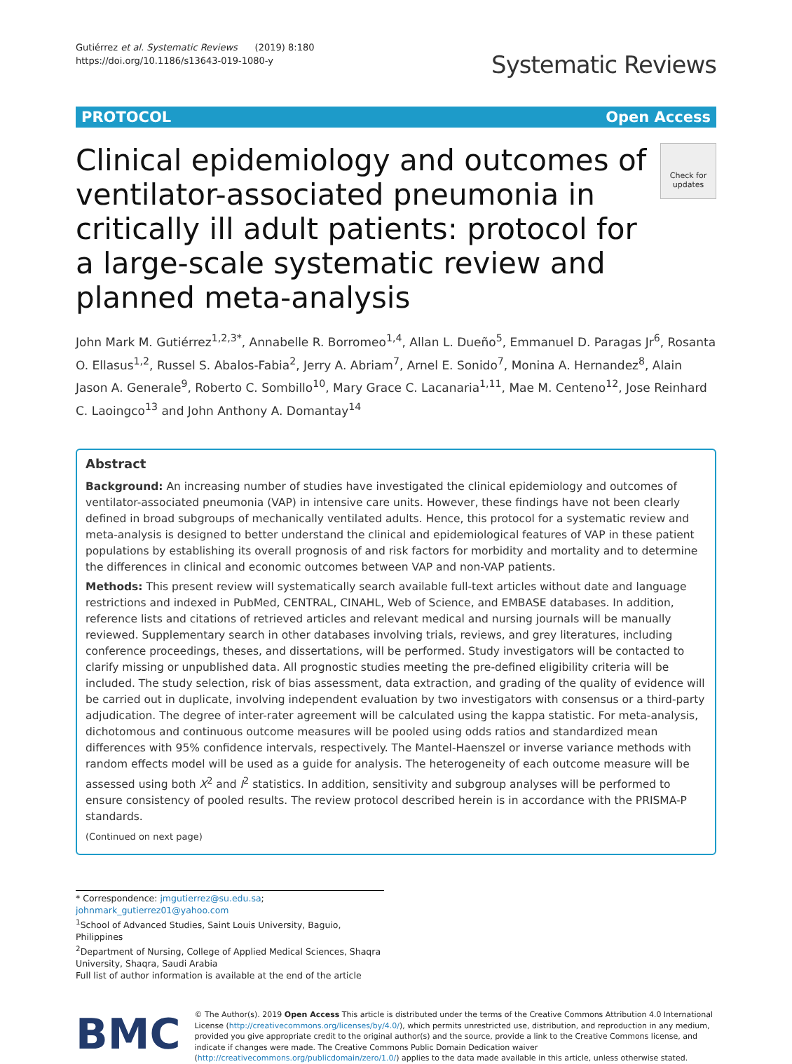Gutiérrez et al. Systematic Reviews (2019) 8:180
https://doi.org/10.1186/s13643-019-1080-y
Systematic Reviews
PROTOCOL Open Access
Clinical epidemiology and outcomes of ventilator-associated pneumonia in critically ill adult patients: protocol for a large-scale systematic review and planned meta-analysis
Check for updates
John Mark M. Gutiérrez<sup>1,2,3*</sup>, Annabelle R. Borromeo<sup>1,4</sup>, Allan L. Dueño<sup>5</sup>, Emmanuel D. Paragas Jr<sup>6</sup>, Rosanta O. Ellasus<sup>1,2</sup>, Russel S. Abalos-Fabia<sup>2</sup>, Jerry A. Abriam<sup>7</sup>, Arnel E. Sonido<sup>7</sup>, Monina A. Hernandez<sup>8</sup>, Alain Jason A. Generale<sup>9</sup>, Roberto C. Sombillo<sup>10</sup>, Mary Grace C. Lacanaria<sup>1,11</sup>, Mae M. Centeno<sup>12</sup>, Jose Reinhard C. Laoingco<sup>13</sup> and John Anthony A. Domantay<sup>14</sup>
Abstract
Background: An increasing number of studies have investigated the clinical epidemiology and outcomes of ventilator-associated pneumonia (VAP) in intensive care units. However, these findings have not been clearly defined in broad subgroups of mechanically ventilated adults. Hence, this protocol for a systematic review and meta-analysis is designed to better understand the clinical and epidemiological features of VAP in these patient populations by establishing its overall prognosis of and risk factors for morbidity and mortality and to determine the differences in clinical and economic outcomes between VAP and non-VAP patients.
Methods: This present review will systematically search available full-text articles without date and language restrictions and indexed in PubMed, CENTRAL, CINAHL, Web of Science, and EMBASE databases. In addition, reference lists and citations of retrieved articles and relevant medical and nursing journals will be manually reviewed. Supplementary search in other databases involving trials, reviews, and grey literatures, including conference proceedings, theses, and dissertations, will be performed. Study investigators will be contacted to clarify missing or unpublished data. All prognostic studies meeting the pre-defined eligibility criteria will be included. The study selection, risk of bias assessment, data extraction, and grading of the quality of evidence will be carried out in duplicate, involving independent evaluation by two investigators with consensus or a third-party adjudication. The degree of inter-rater agreement will be calculated using the kappa statistic. For meta-analysis, dichotomous and continuous outcome measures will be pooled using odds ratios and standardized mean differences with 95% confidence intervals, respectively. The Mantel-Haenszel or inverse variance methods with random effects model will be used as a guide for analysis. The heterogeneity of each outcome measure will be assessed using both X<sup>2</sup> and I<sup>2</sup> statistics. In addition, sensitivity and subgroup analyses will be performed to ensure consistency of pooled results. The review protocol described herein is in accordance with the PRISMA-P standards.
(Continued on next page)
* Correspondence: jmgutierrez@su.edu.sa; johnmark_gutierrez01@yahoo.com
<sup>1</sup> School of Advanced Studies, Saint Louis University, Baguio, Philippines
<sup>2</sup> Department of Nursing, College of Applied Medical Sciences, Shaqra University, Shaqra, Saudi Arabia
Full list of author information is available at the end of the article
BMC
© The Author(s). 2019 Open Access This article is distributed under the terms of the Creative Commons Attribution 4.0 International License (http://creativecommons.org/licenses/by/4.0/), which permits unrestricted use, distribution, and reproduction in any medium, provided you give appropriate credit to the original author(s) and the source, provide a link to the Creative Commons license, and indicate if changes were made. The Creative Commons Public Domain Dedication waiver (http://creativecommons.org/publicdomain/zero/1.0/) applies to the data made available in this article, unless otherwise stated.